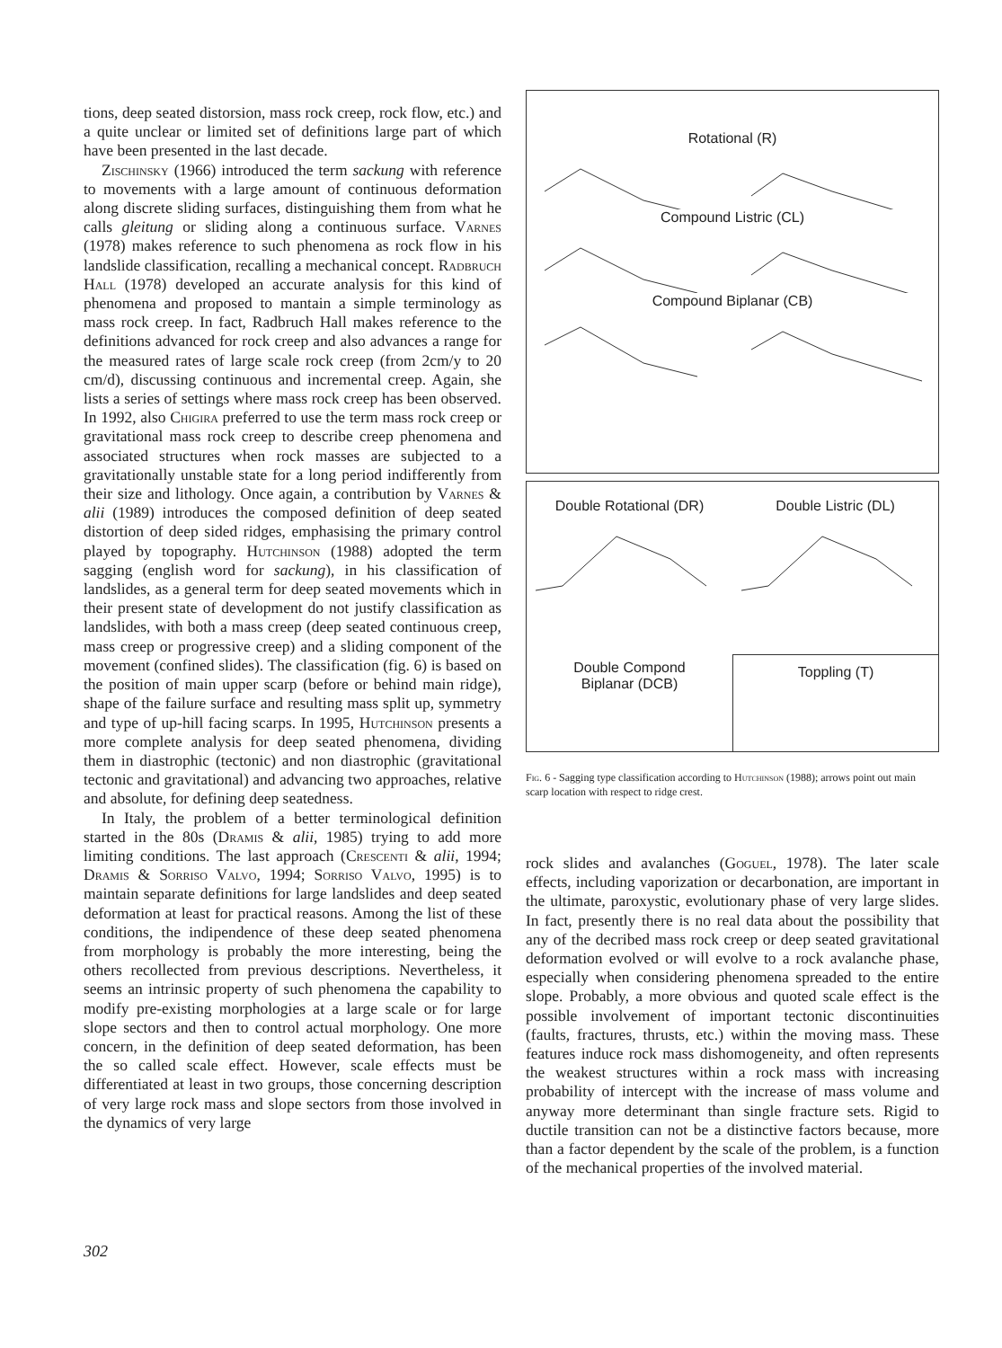tions, deep seated distorsion, mass rock creep, rock flow, etc.) and a quite unclear or limited set of definitions large part of which have been presented in the last decade.
Zischinsky (1966) introduced the term sackung with reference to movements with a large amount of continuous deformation along discrete sliding surfaces, distinguishing them from what he calls gleitung or sliding along a continuous surface. Varnes (1978) makes reference to such phenomena as rock flow in his landslide classification, recalling a mechanical concept. Radbruch Hall (1978) developed an accurate analysis for this kind of phenomena and proposed to mantain a simple terminology as mass rock creep. In fact, Radbruch Hall makes reference to the definitions advanced for rock creep and also advances a range for the measured rates of large scale rock creep (from 2cm/y to 20 cm/d), discussing continuous and incremental creep. Again, she lists a series of settings where mass rock creep has been observed. In 1992, also Chigira preferred to use the term mass rock creep or gravitational mass rock creep to describe creep phenomena and associated structures when rock masses are subjected to a gravitationally unstable state for a long period indifferently from their size and lithology. Once again, a contribution by Varnes & alii (1989) introduces the composed definition of deep seated distortion of deep sided ridges, emphasising the primary control played by topography. Hutchinson (1988) adopted the term sagging (english word for sackung), in his classification of landslides, as a general term for deep seated movements which in their present state of development do not justify classification as landslides, with both a mass creep (deep seated continuous creep, mass creep or progressive creep) and a sliding component of the movement (confined slides). The classification (fig. 6) is based on the position of main upper scarp (before or behind main ridge), shape of the failure surface and resulting mass split up, symmetry and type of up-hill facing scarps. In 1995, Hutchinson presents a more complete analysis for deep seated phenomena, dividing them in diastrophic (tectonic) and non diastrophic (gravitational tectonic and gravitational) and advancing two approaches, relative and absolute, for defining deep seatedness.
In Italy, the problem of a better terminological definition started in the 80s (Dramis & alii, 1985) trying to add more limiting conditions. The last approach (Crescenti & alii, 1994; Dramis & Sorriso Valvo, 1994; Sorriso Valvo, 1995) is to maintain separate definitions for large landslides and deep seated deformation at least for practical reasons. Among the list of these conditions, the indipendence of these deep seated phenomena from morphology is probably the more interesting, being the others recollected from previous descriptions. Nevertheless, it seems an intrinsic property of such phenomena the capability to modify pre-existing morphologies at a large scale or for large slope sectors and then to control actual morphology. One more concern, in the definition of deep seated deformation, has been the so called scale effect. However, scale effects must be differentiated at least in two groups, those concerning description of very large rock mass and slope sectors from those involved in the dynamics of very large
Rotational (R)
Compound Listric (CL)
Compound Biplanar (CB)
Double Rotational (DR)
Double Listric (DL)
Double Compond
Biplanar (DCB)
Toppling (T)
Fig. 6 - Sagging type classification according to Hutchinson (1988); arrows point out main scarp location with respect to ridge crest.
rock slides and avalanches (Goguel, 1978). The later scale effects, including vaporization or decarbonation, are important in the ultimate, paroxystic, evolutionary phase of very large slides. In fact, presently there is no real data about the possibility that any of the decribed mass rock creep or deep seated gravitational deformation evolved or will evolve to a rock avalanche phase, especially when considering phenomena spreaded to the entire slope. Probably, a more obvious and quoted scale effect is the possible involvement of important tectonic discontinuities (faults, fractures, thrusts, etc.) within the moving mass. These features induce rock mass dishomogeneity, and often represents the weakest structures within a rock mass with increasing probability of intercept with the increase of mass volume and anyway more determinant than single fracture sets. Rigid to ductile transition can not be a distinctive factors because, more than a factor dependent by the scale of the problem, is a function of the mechanical properties of the involved material.
302